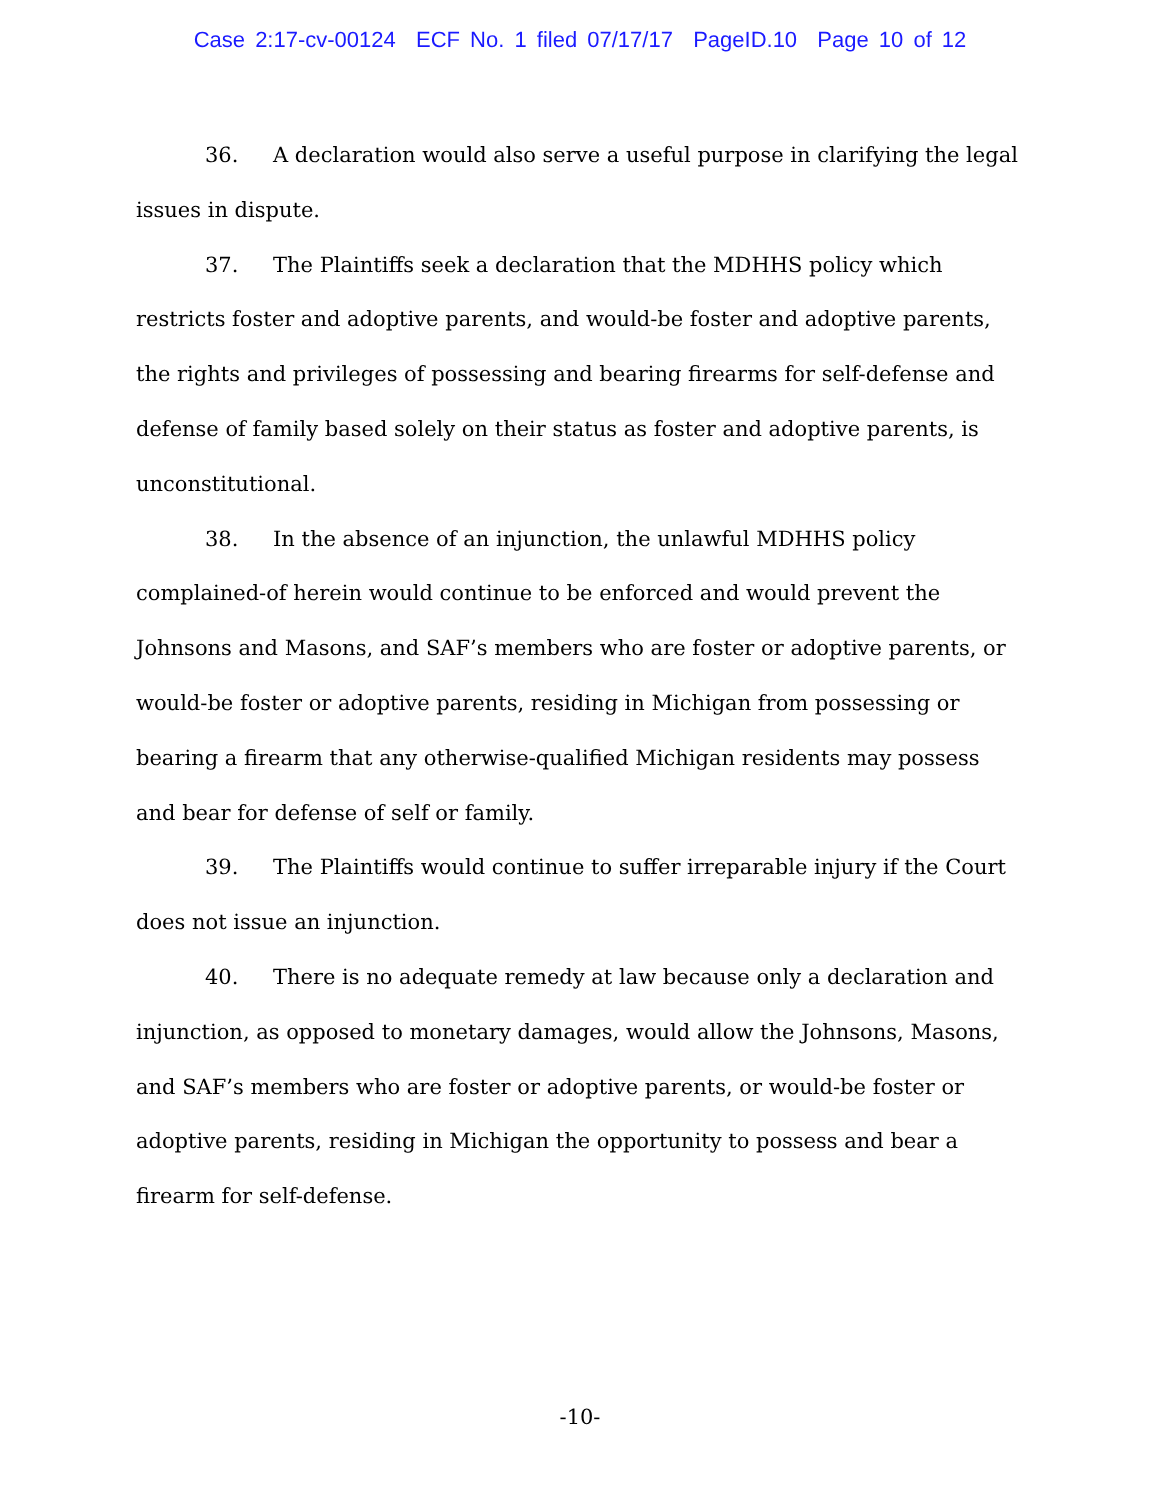Case 2:17-cv-00124 ECF No. 1 filed 07/17/17 PageID.10 Page 10 of 12
36. A declaration would also serve a useful purpose in clarifying the legal issues in dispute.
37. The Plaintiffs seek a declaration that the MDHHS policy which restricts foster and adoptive parents, and would-be foster and adoptive parents, the rights and privileges of possessing and bearing firearms for self-defense and defense of family based solely on their status as foster and adoptive parents, is unconstitutional.
38. In the absence of an injunction, the unlawful MDHHS policy complained-of herein would continue to be enforced and would prevent the Johnsons and Masons, and SAF’s members who are foster or adoptive parents, or would-be foster or adoptive parents, residing in Michigan from possessing or bearing a firearm that any otherwise-qualified Michigan residents may possess and bear for defense of self or family.
39. The Plaintiffs would continue to suffer irreparable injury if the Court does not issue an injunction.
40. There is no adequate remedy at law because only a declaration and injunction, as opposed to monetary damages, would allow the Johnsons, Masons, and SAF’s members who are foster or adoptive parents, or would-be foster or adoptive parents, residing in Michigan the opportunity to possess and bear a firearm for self-defense.
-10-